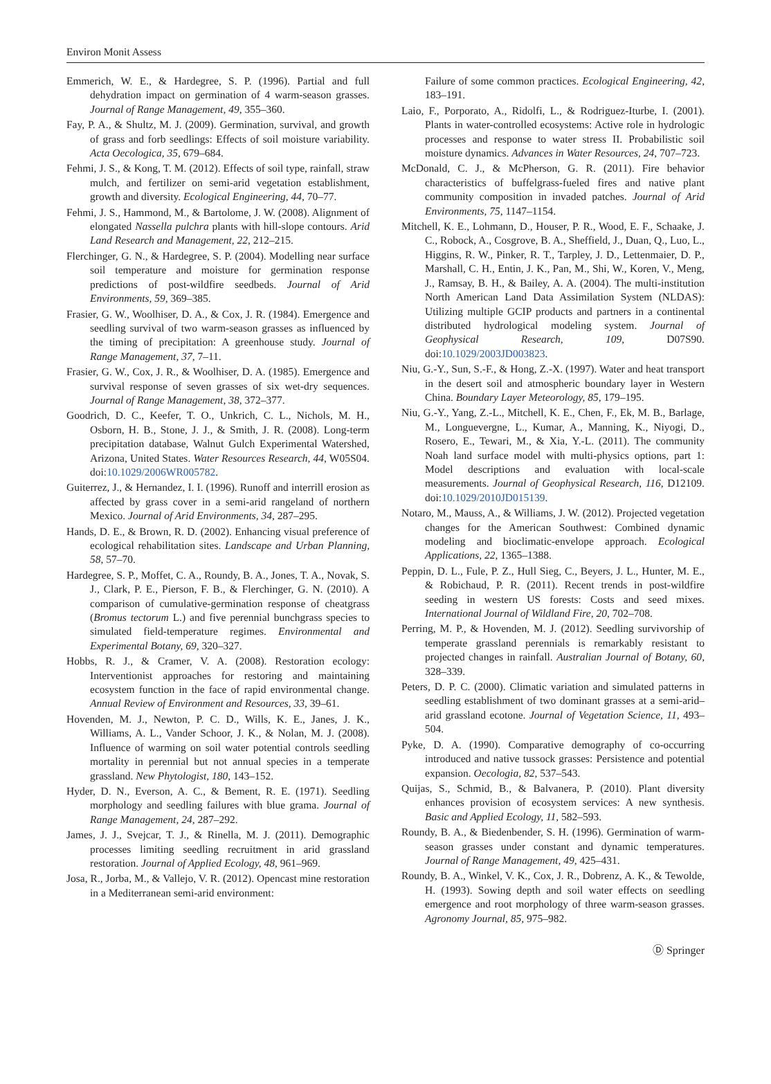Environ Monit Assess
Emmerich, W. E., & Hardegree, S. P. (1996). Partial and full dehydration impact on germination of 4 warm-season grasses. Journal of Range Management, 49, 355–360.
Fay, P. A., & Shultz, M. J. (2009). Germination, survival, and growth of grass and forb seedlings: Effects of soil moisture variability. Acta Oecologica, 35, 679–684.
Fehmi, J. S., & Kong, T. M. (2012). Effects of soil type, rainfall, straw mulch, and fertilizer on semi-arid vegetation establishment, growth and diversity. Ecological Engineering, 44, 70–77.
Fehmi, J. S., Hammond, M., & Bartolome, J. W. (2008). Alignment of elongated Nassella pulchra plants with hill-slope contours. Arid Land Research and Management, 22, 212–215.
Flerchinger, G. N., & Hardegree, S. P. (2004). Modelling near surface soil temperature and moisture for germination response predictions of post-wildfire seedbeds. Journal of Arid Environments, 59, 369–385.
Frasier, G. W., Woolhiser, D. A., & Cox, J. R. (1984). Emergence and seedling survival of two warm-season grasses as influenced by the timing of precipitation: A greenhouse study. Journal of Range Management, 37, 7–11.
Frasier, G. W., Cox, J. R., & Woolhiser, D. A. (1985). Emergence and survival response of seven grasses of six wet-dry sequences. Journal of Range Management, 38, 372–377.
Goodrich, D. C., Keefer, T. O., Unkrich, C. L., Nichols, M. H., Osborn, H. B., Stone, J. J., & Smith, J. R. (2008). Long-term precipitation database, Walnut Gulch Experimental Watershed, Arizona, United States. Water Resources Research, 44, W05S04. doi:10.1029/2006WR005782.
Guiterrez, J., & Hernandez, I. I. (1996). Runoff and interrill erosion as affected by grass cover in a semi-arid rangeland of northern Mexico. Journal of Arid Environments, 34, 287–295.
Hands, D. E., & Brown, R. D. (2002). Enhancing visual preference of ecological rehabilitation sites. Landscape and Urban Planning, 58, 57–70.
Hardegree, S. P., Moffet, C. A., Roundy, B. A., Jones, T. A., Novak, S. J., Clark, P. E., Pierson, F. B., & Flerchinger, G. N. (2010). A comparison of cumulative-germination response of cheatgrass (Bromus tectorum L.) and five perennial bunchgrass species to simulated field-temperature regimes. Environmental and Experimental Botany, 69, 320–327.
Hobbs, R. J., & Cramer, V. A. (2008). Restoration ecology: Interventionist approaches for restoring and maintaining ecosystem function in the face of rapid environmental change. Annual Review of Environment and Resources, 33, 39–61.
Hovenden, M. J., Newton, P. C. D., Wills, K. E., Janes, J. K., Williams, A. L., Vander Schoor, J. K., & Nolan, M. J. (2008). Influence of warming on soil water potential controls seedling mortality in perennial but not annual species in a temperate grassland. New Phytologist, 180, 143–152.
Hyder, D. N., Everson, A. C., & Bement, R. E. (1971). Seedling morphology and seedling failures with blue grama. Journal of Range Management, 24, 287–292.
James, J. J., Svejcar, T. J., & Rinella, M. J. (2011). Demographic processes limiting seedling recruitment in arid grassland restoration. Journal of Applied Ecology, 48, 961–969.
Josa, R., Jorba, M., & Vallejo, V. R. (2012). Opencast mine restoration in a Mediterranean semi-arid environment:
Failure of some common practices. Ecological Engineering, 42, 183–191.
Laio, F., Porporato, A., Ridolfi, L., & Rodriguez-Iturbe, I. (2001). Plants in water-controlled ecosystems: Active role in hydrologic processes and response to water stress II. Probabilistic soil moisture dynamics. Advances in Water Resources, 24, 707–723.
McDonald, C. J., & McPherson, G. R. (2011). Fire behavior characteristics of buffelgrass-fueled fires and native plant community composition in invaded patches. Journal of Arid Environments, 75, 1147–1154.
Mitchell, K. E., Lohmann, D., Houser, P. R., Wood, E. F., Schaake, J. C., Robock, A., Cosgrove, B. A., Sheffield, J., Duan, Q., Luo, L., Higgins, R. W., Pinker, R. T., Tarpley, J. D., Lettenmaier, D. P., Marshall, C. H., Entin, J. K., Pan, M., Shi, W., Koren, V., Meng, J., Ramsay, B. H., & Bailey, A. A. (2004). The multi-institution North American Land Data Assimilation System (NLDAS): Utilizing multiple GCIP products and partners in a continental distributed hydrological modeling system. Journal of Geophysical Research, 109, D07S90. doi:10.1029/2003JD003823.
Niu, G.-Y., Sun, S.-F., & Hong, Z.-X. (1997). Water and heat transport in the desert soil and atmospheric boundary layer in Western China. Boundary Layer Meteorology, 85, 179–195.
Niu, G.-Y., Yang, Z.-L., Mitchell, K. E., Chen, F., Ek, M. B., Barlage, M., Longuevergne, L., Kumar, A., Manning, K., Niyogi, D., Rosero, E., Tewari, M., & Xia, Y.-L. (2011). The community Noah land surface model with multi-physics options, part 1: Model descriptions and evaluation with local-scale measurements. Journal of Geophysical Research, 116, D12109. doi:10.1029/2010JD015139.
Notaro, M., Mauss, A., & Williams, J. W. (2012). Projected vegetation changes for the American Southwest: Combined dynamic modeling and bioclimatic-envelope approach. Ecological Applications, 22, 1365–1388.
Peppin, D. L., Fule, P. Z., Hull Sieg, C., Beyers, J. L., Hunter, M. E., & Robichaud, P. R. (2011). Recent trends in post-wildfire seeding in western US forests: Costs and seed mixes. International Journal of Wildland Fire, 20, 702–708.
Perring, M. P., & Hovenden, M. J. (2012). Seedling survivorship of temperate grassland perennials is remarkably resistant to projected changes in rainfall. Australian Journal of Botany, 60, 328–339.
Peters, D. P. C. (2000). Climatic variation and simulated patterns in seedling establishment of two dominant grasses at a semi-arid–arid grassland ecotone. Journal of Vegetation Science, 11, 493–504.
Pyke, D. A. (1990). Comparative demography of co-occurring introduced and native tussock grasses: Persistence and potential expansion. Oecologia, 82, 537–543.
Quijas, S., Schmid, B., & Balvanera, P. (2010). Plant diversity enhances provision of ecosystem services: A new synthesis. Basic and Applied Ecology, 11, 582–593.
Roundy, B. A., & Biedenbender, S. H. (1996). Germination of warm-season grasses under constant and dynamic temperatures. Journal of Range Management, 49, 425–431.
Roundy, B. A., Winkel, V. K., Cox, J. R., Dobrenz, A. K., & Tewolde, H. (1993). Sowing depth and soil water effects on seedling emergence and root morphology of three warm-season grasses. Agronomy Journal, 85, 975–982.
Ⓓ Springer